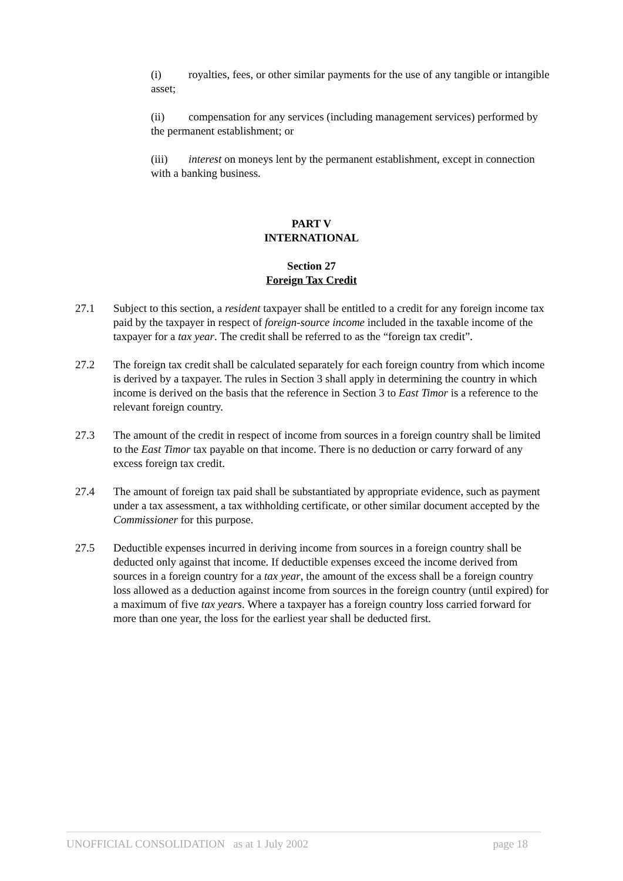(i) royalties, fees, or other similar payments for the use of any tangible or intangible asset;
(ii) compensation for any services (including management services) performed by the permanent establishment; or
(iii) interest on moneys lent by the permanent establishment, except in connection with a banking business.
PART V
INTERNATIONAL
Section 27
Foreign Tax Credit
27.1 Subject to this section, a resident taxpayer shall be entitled to a credit for any foreign income tax paid by the taxpayer in respect of foreign-source income included in the taxable income of the taxpayer for a tax year. The credit shall be referred to as the “foreign tax credit”.
27.2 The foreign tax credit shall be calculated separately for each foreign country from which income is derived by a taxpayer. The rules in Section 3 shall apply in determining the country in which income is derived on the basis that the reference in Section 3 to East Timor is a reference to the relevant foreign country.
27.3 The amount of the credit in respect of income from sources in a foreign country shall be limited to the East Timor tax payable on that income. There is no deduction or carry forward of any excess foreign tax credit.
27.4 The amount of foreign tax paid shall be substantiated by appropriate evidence, such as payment under a tax assessment, a tax withholding certificate, or other similar document accepted by the Commissioner for this purpose.
27.5 Deductible expenses incurred in deriving income from sources in a foreign country shall be deducted only against that income. If deductible expenses exceed the income derived from sources in a foreign country for a tax year, the amount of the excess shall be a foreign country loss allowed as a deduction against income from sources in the foreign country (until expired) for a maximum of five tax years. Where a taxpayer has a foreign country loss carried forward for more than one year, the loss for the earliest year shall be deducted first.
UNOFFICIAL CONSOLIDATION as at 1 July 2002 page 18